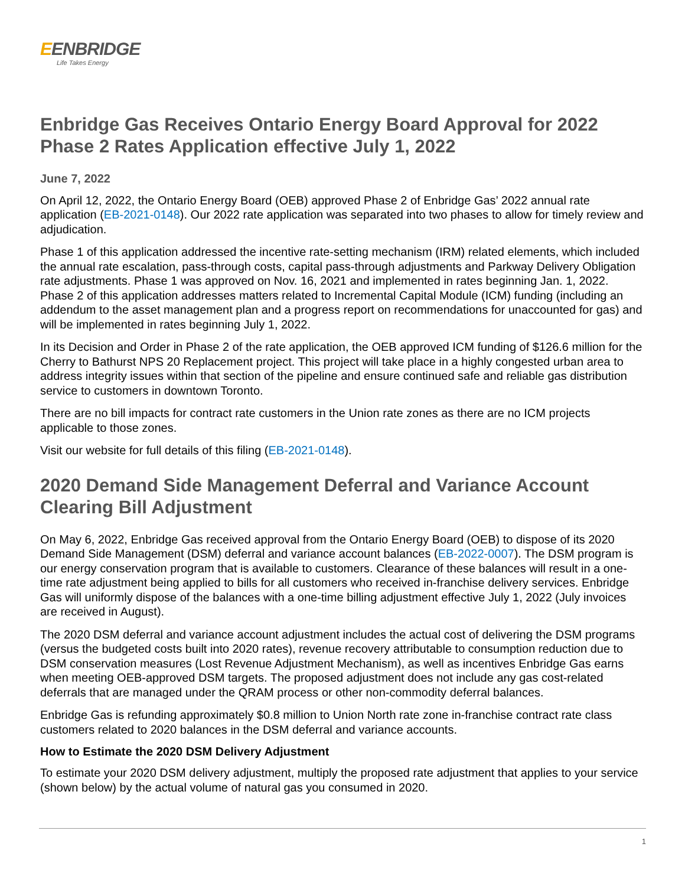EENBRIDGE
Life Takes Energy
Enbridge Gas Receives Ontario Energy Board Approval for 2022 Phase 2 Rates Application effective July 1, 2022
June 7, 2022
On April 12, 2022, the Ontario Energy Board (OEB) approved Phase 2 of Enbridge Gas’ 2022 annual rate application (EB-2021-0148). Our 2022 rate application was separated into two phases to allow for timely review and adjudication.
Phase 1 of this application addressed the incentive rate-setting mechanism (IRM) related elements, which included the annual rate escalation, pass-through costs, capital pass-through adjustments and Parkway Delivery Obligation rate adjustments. Phase 1 was approved on Nov. 16, 2021 and implemented in rates beginning Jan. 1, 2022. Phase 2 of this application addresses matters related to Incremental Capital Module (ICM) funding (including an addendum to the asset management plan and a progress report on recommendations for unaccounted for gas) and will be implemented in rates beginning July 1, 2022.
In its Decision and Order in Phase 2 of the rate application, the OEB approved ICM funding of $126.6 million for the Cherry to Bathurst NPS 20 Replacement project. This project will take place in a highly congested urban area to address integrity issues within that section of the pipeline and ensure continued safe and reliable gas distribution service to customers in downtown Toronto.
There are no bill impacts for contract rate customers in the Union rate zones as there are no ICM projects applicable to those zones.
Visit our website for full details of this filing (EB-2021-0148).
2020 Demand Side Management Deferral and Variance Account Clearing Bill Adjustment
On May 6, 2022, Enbridge Gas received approval from the Ontario Energy Board (OEB) to dispose of its 2020 Demand Side Management (DSM) deferral and variance account balances (EB-2022-0007). The DSM program is our energy conservation program that is available to customers. Clearance of these balances will result in a one-time rate adjustment being applied to bills for all customers who received in-franchise delivery services. Enbridge Gas will uniformly dispose of the balances with a one-time billing adjustment effective July 1, 2022 (July invoices are received in August).
The 2020 DSM deferral and variance account adjustment includes the actual cost of delivering the DSM programs (versus the budgeted costs built into 2020 rates), revenue recovery attributable to consumption reduction due to DSM conservation measures (Lost Revenue Adjustment Mechanism), as well as incentives Enbridge Gas earns when meeting OEB-approved DSM targets. The proposed adjustment does not include any gas cost-related deferrals that are managed under the QRAM process or other non-commodity deferral balances.
Enbridge Gas is refunding approximately $0.8 million to Union North rate zone in-franchise contract rate class customers related to 2020 balances in the DSM deferral and variance accounts.
How to Estimate the 2020 DSM Delivery Adjustment
To estimate your 2020 DSM delivery adjustment, multiply the proposed rate adjustment that applies to your service (shown below) by the actual volume of natural gas you consumed in 2020.
1